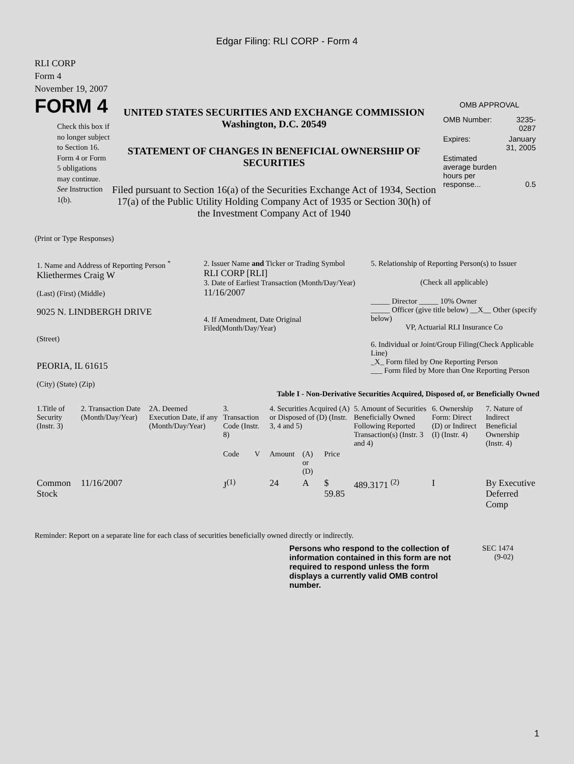Edgar Filing: RLI CORP - Form 4
RLI CORP
Form 4
November 19, 2007
FORM 4
Check this box if no longer subject to Section 16. Form 4 or Form 5 obligations may continue. See Instruction 1(b).
UNITED STATES SECURITIES AND EXCHANGE COMMISSION
Washington, D.C. 20549
STATEMENT OF CHANGES IN BENEFICIAL OWNERSHIP OF SECURITIES
Filed pursuant to Section 16(a) of the Securities Exchange Act of 1934, Section 17(a) of the Public Utility Holding Company Act of 1935 or Section 30(h) of the Investment Company Act of 1940
OMB APPROVAL
| OMB Number: | 3235-0287 |
| Expires: | January 31, 2005 |
| Estimated average burden hours per response... | 0.5 |
(Print or Type Responses)
| 1. Name and Address of Reporting Person <sup>*</sup> Kliethermes Craig W (Last) (First) (Middle) 9025 N. LINDBERGH DRIVE (Street) PEORIA, IL 61615 (City) (State) (Zip) | 2. Issuer Name and Ticker or Trading Symbol RLI CORP [RLI] 3. Date of Earliest Transaction (Month/Day/Year) 11/16/2007 4. If Amendment, Date Original Filed(Month/Day/Year) | 5. Relationship of Reporting Person(s) to Issuer (Check all applicable) _____ Director _____ 10% Owner _____ Officer (give title below) __X__ Other (specify below) VP, Actuarial RLI Insurance Co 6. Individual or Joint/Group Filing(Check Applicable Line) _X_ Form filed by One Reporting Person ___ Form filed by More than One Reporting Person |
Table I - Non-Derivative Securities Acquired, Disposed of, or Beneficially Owned
| 1.Title of Security (Instr. 3) | 2. Transaction Date (Month/Day/Year) | 2A. Deemed Execution Date, if any (Month/Day/Year) | 3. Transaction Code (Instr. 8) | | 4. Securities Acquired (A) or Disposed of (D) (Instr. 3, 4 and 5) | | | 5. Amount of Securities Beneficially Owned Following Reported Transaction(s) (Instr. 3 and 4) | 6. Ownership Form: Direct (D) or Indirect (I) (Instr. 4) | 7. Nature of Indirect Beneficial Ownership (Instr. 4) |
| --- | --- | --- | --- | --- | --- | --- | --- | --- | --- | --- |
| | | | Code | V | Amount | (A) or (D) | Price | | | |
| Common Stock | 11/16/2007 | | J<sup>(1)</sup> | | 24 | A | $ 59.85 | 489.3171 <sup>(2)</sup> | I | By Executive Deferred Comp |
Reminder: Report on a separate line for each class of securities beneficially owned directly or indirectly.
Persons who respond to the collection of information contained in this form are not required to respond unless the form displays a currently valid OMB control number.
SEC 1474
(9-02)
1